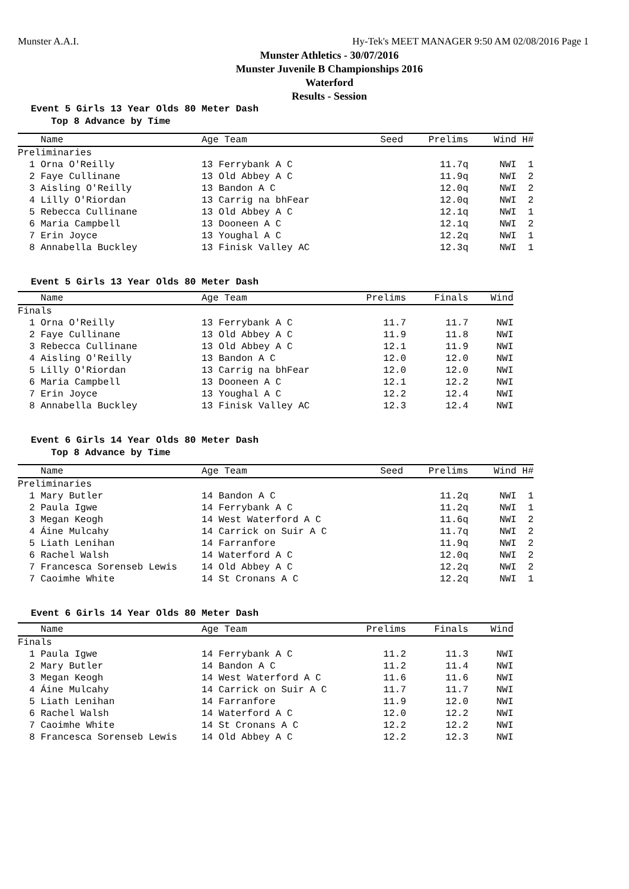Munster A.A.I. Hy-Tek's MEET MANAGER 9:50 AM 02/08/2016 Page 1
Munster Athletics - 30/07/2016
Munster Juvenile B Championships 2016
Waterford
Results - Session
Event 5 Girls 13 Year Olds 80 Meter Dash
Top 8 Advance by Time
| Name | Age Team | Seed | Prelims | Wind H# |
| --- | --- | --- | --- | --- |
| Preliminaries | | | | |
| 1 Orna O'Reilly | 13 Ferrybank A C | | 11.7q | NWI 1 |
| 2 Faye Cullinane | 13 Old Abbey A C | | 11.9q | NWI 2 |
| 3 Aisling O'Reilly | 13 Bandon A C | | 12.0q | NWI 2 |
| 4 Lilly O'Riordan | 13 Carrig na bhFear | | 12.0q | NWI 2 |
| 5 Rebecca Cullinane | 13 Old Abbey A C | | 12.1q | NWI 1 |
| 6 Maria Campbell | 13 Dooneen A C | | 12.1q | NWI 2 |
| 7 Erin Joyce | 13 Youghal A C | | 12.2q | NWI 1 |
| 8 Annabella Buckley | 13 Finisk Valley AC | | 12.3q | NWI 1 |
Event 5 Girls 13 Year Olds 80 Meter Dash
| Name | Age Team | Prelims | Finals | Wind |
| --- | --- | --- | --- | --- |
| Finals | | | | |
| 1 Orna O'Reilly | 13 Ferrybank A C | 11.7 | 11.7 | NWI |
| 2 Faye Cullinane | 13 Old Abbey A C | 11.9 | 11.8 | NWI |
| 3 Rebecca Cullinane | 13 Old Abbey A C | 12.1 | 11.9 | NWI |
| 4 Aisling O'Reilly | 13 Bandon A C | 12.0 | 12.0 | NWI |
| 5 Lilly O'Riordan | 13 Carrig na bhFear | 12.0 | 12.0 | NWI |
| 6 Maria Campbell | 13 Dooneen A C | 12.1 | 12.2 | NWI |
| 7 Erin Joyce | 13 Youghal A C | 12.2 | 12.4 | NWI |
| 8 Annabella Buckley | 13 Finisk Valley AC | 12.3 | 12.4 | NWI |
Event 6 Girls 14 Year Olds 80 Meter Dash
Top 8 Advance by Time
| Name | Age Team | Seed | Prelims | Wind H# |
| --- | --- | --- | --- | --- |
| Preliminaries | | | | |
| 1 Mary Butler | 14 Bandon A C | | 11.2q | NWI 1 |
| 2 Paula Igwe | 14 Ferrybank A C | | 11.2q | NWI 1 |
| 3 Megan Keogh | 14 West Waterford A C | | 11.6q | NWI 2 |
| 4 Áine Mulcahy | 14 Carrick on Suir A C | | 11.7q | NWI 2 |
| 5 Liath Lenihan | 14 Farranfore | | 11.9q | NWI 2 |
| 6 Rachel Walsh | 14 Waterford A C | | 12.0q | NWI 2 |
| 7 Francesca Sorenseb Lewis | 14 Old Abbey A C | | 12.2q | NWI 2 |
| 7 Caoimhe White | 14 St Cronans A C | | 12.2q | NWI 1 |
Event 6 Girls 14 Year Olds 80 Meter Dash
| Name | Age Team | Prelims | Finals | Wind |
| --- | --- | --- | --- | --- |
| Finals | | | | |
| 1 Paula Igwe | 14 Ferrybank A C | 11.2 | 11.3 | NWI |
| 2 Mary Butler | 14 Bandon A C | 11.2 | 11.4 | NWI |
| 3 Megan Keogh | 14 West Waterford A C | 11.6 | 11.6 | NWI |
| 4 Áine Mulcahy | 14 Carrick on Suir A C | 11.7 | 11.7 | NWI |
| 5 Liath Lenihan | 14 Farranfore | 11.9 | 12.0 | NWI |
| 6 Rachel Walsh | 14 Waterford A C | 12.0 | 12.2 | NWI |
| 7 Caoimhe White | 14 St Cronans A C | 12.2 | 12.2 | NWI |
| 8 Francesca Sorenseb Lewis | 14 Old Abbey A C | 12.2 | 12.3 | NWI |